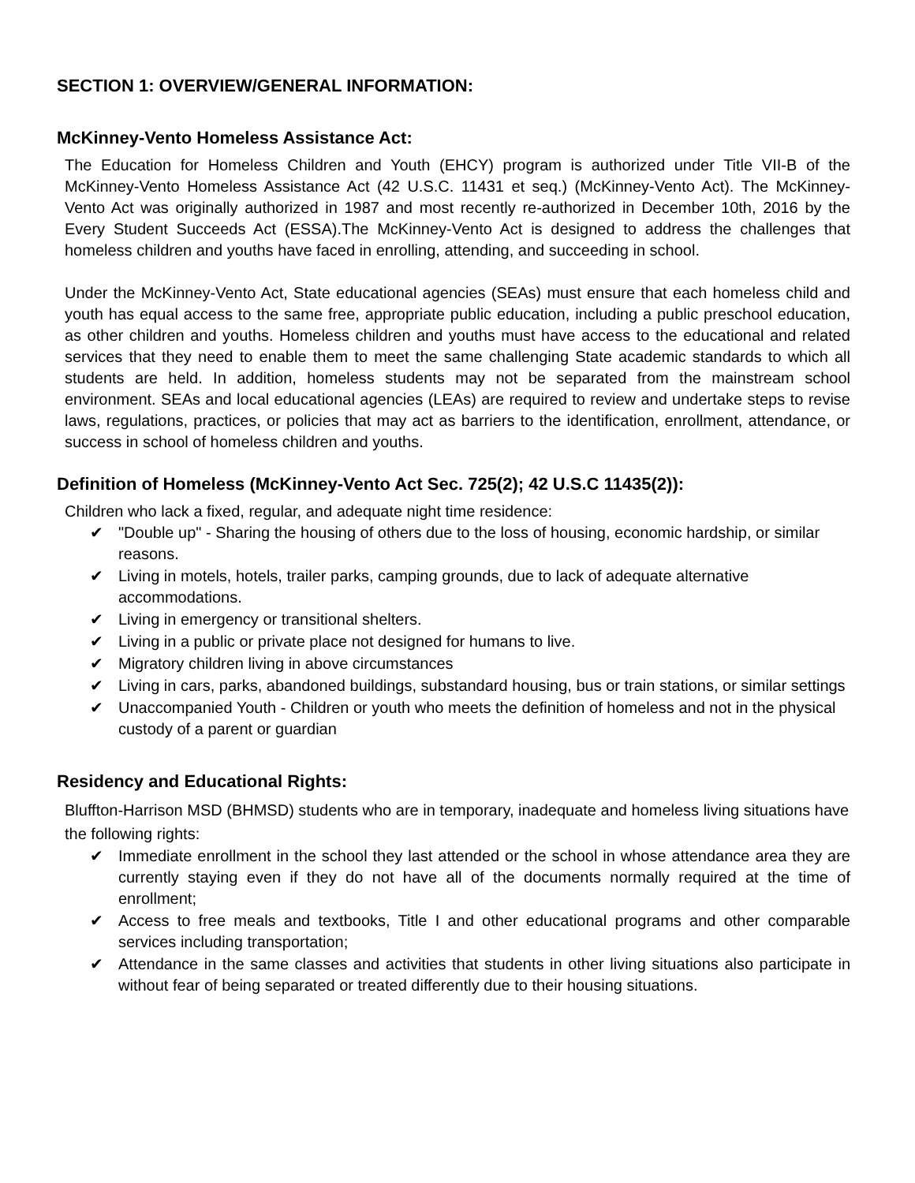SECTION 1: OVERVIEW/GENERAL INFORMATION:
McKinney-Vento Homeless Assistance Act:
The Education for Homeless Children and Youth (EHCY) program is authorized under Title VII-B of the McKinney-Vento Homeless Assistance Act (42 U.S.C. 11431 et seq.) (McKinney-Vento Act). The McKinney-Vento Act was originally authorized in 1987 and most recently re-authorized in December 10th, 2016 by the Every Student Succeeds Act (ESSA).The McKinney-Vento Act is designed to address the challenges that homeless children and youths have faced in enrolling, attending, and succeeding in school.
Under the McKinney-Vento Act, State educational agencies (SEAs) must ensure that each homeless child and youth has equal access to the same free, appropriate public education, including a public preschool education, as other children and youths. Homeless children and youths must have access to the educational and related services that they need to enable them to meet the same challenging State academic standards to which all students are held. In addition, homeless students may not be separated from the mainstream school environment. SEAs and local educational agencies (LEAs) are required to review and undertake steps to revise laws, regulations, practices, or policies that may act as barriers to the identification, enrollment, attendance, or success in school of homeless children and youths.
Definition of Homeless (McKinney-Vento Act Sec. 725(2); 42 U.S.C 11435(2)):
Children who lack a fixed, regular, and adequate night time residence:
✔ "Double up" - Sharing the housing of others due to the loss of housing, economic hardship, or similar reasons.
✔ Living in motels, hotels, trailer parks, camping grounds, due to lack of adequate alternative accommodations.
✔ Living in emergency or transitional shelters.
✔ Living in a public or private place not designed for humans to live.
✔ Migratory children living in above circumstances
✔ Living in cars, parks, abandoned buildings, substandard housing, bus or train stations, or similar settings
✔ Unaccompanied Youth - Children or youth who meets the definition of homeless and not in the physical custody of a parent or guardian
Residency and Educational Rights:
Bluffton-Harrison MSD (BHMSD) students who are in temporary, inadequate and homeless living situations have the following rights:
✔ Immediate enrollment in the school they last attended or the school in whose attendance area they are currently staying even if they do not have all of the documents normally required at the time of enrollment;
✔ Access to free meals and textbooks, Title I and other educational programs and other comparable services including transportation;
✔ Attendance in the same classes and activities that students in other living situations also participate in without fear of being separated or treated differently due to their housing situations.